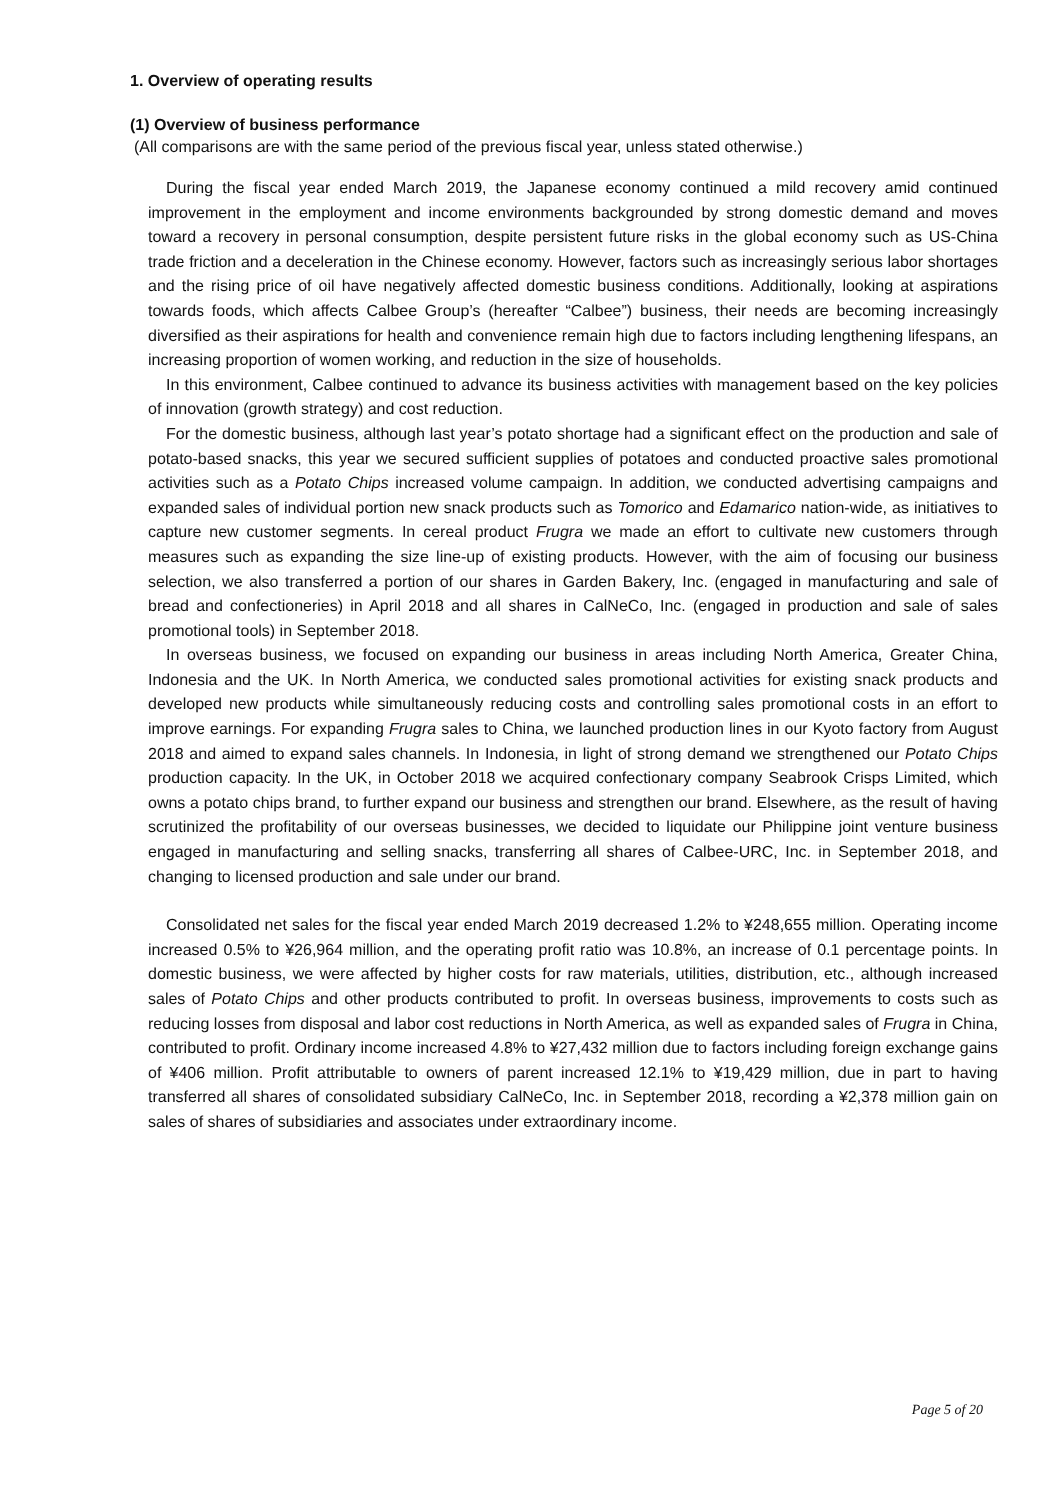1. Overview of operating results
(1) Overview of business performance
(All comparisons are with the same period of the previous fiscal year, unless stated otherwise.)
During the fiscal year ended March 2019, the Japanese economy continued a mild recovery amid continued improvement in the employment and income environments backgrounded by strong domestic demand and moves toward a recovery in personal consumption, despite persistent future risks in the global economy such as US-China trade friction and a deceleration in the Chinese economy. However, factors such as increasingly serious labor shortages and the rising price of oil have negatively affected domestic business conditions. Additionally, looking at aspirations towards foods, which affects Calbee Group’s (hereafter “Calbee”) business, their needs are becoming increasingly diversified as their aspirations for health and convenience remain high due to factors including lengthening lifespans, an increasing proportion of women working, and reduction in the size of households.
In this environment, Calbee continued to advance its business activities with management based on the key policies of innovation (growth strategy) and cost reduction.
For the domestic business, although last year’s potato shortage had a significant effect on the production and sale of potato-based snacks, this year we secured sufficient supplies of potatoes and conducted proactive sales promotional activities such as a Potato Chips increased volume campaign. In addition, we conducted advertising campaigns and expanded sales of individual portion new snack products such as Tomorico and Edamarico nation-wide, as initiatives to capture new customer segments. In cereal product Frugra we made an effort to cultivate new customers through measures such as expanding the size line-up of existing products. However, with the aim of focusing our business selection, we also transferred a portion of our shares in Garden Bakery, Inc. (engaged in manufacturing and sale of bread and confectioneries) in April 2018 and all shares in CalNeCo, Inc. (engaged in production and sale of sales promotional tools) in September 2018.
In overseas business, we focused on expanding our business in areas including North America, Greater China, Indonesia and the UK. In North America, we conducted sales promotional activities for existing snack products and developed new products while simultaneously reducing costs and controlling sales promotional costs in an effort to improve earnings. For expanding Frugra sales to China, we launched production lines in our Kyoto factory from August 2018 and aimed to expand sales channels. In Indonesia, in light of strong demand we strengthened our Potato Chips production capacity. In the UK, in October 2018 we acquired confectionary company Seabrook Crisps Limited, which owns a potato chips brand, to further expand our business and strengthen our brand. Elsewhere, as the result of having scrutinized the profitability of our overseas businesses, we decided to liquidate our Philippine joint venture business engaged in manufacturing and selling snacks, transferring all shares of Calbee-URC, Inc. in September 2018, and changing to licensed production and sale under our brand.
Consolidated net sales for the fiscal year ended March 2019 decreased 1.2% to ¥248,655 million. Operating income increased 0.5% to ¥26,964 million, and the operating profit ratio was 10.8%, an increase of 0.1 percentage points. In domestic business, we were affected by higher costs for raw materials, utilities, distribution, etc., although increased sales of Potato Chips and other products contributed to profit. In overseas business, improvements to costs such as reducing losses from disposal and labor cost reductions in North America, as well as expanded sales of Frugra in China, contributed to profit. Ordinary income increased 4.8% to ¥27,432 million due to factors including foreign exchange gains of ¥406 million. Profit attributable to owners of parent increased 12.1% to ¥19,429 million, due in part to having transferred all shares of consolidated subsidiary CalNeCo, Inc. in September 2018, recording a ¥2,378 million gain on sales of shares of subsidiaries and associates under extraordinary income.
Page 5 of 20